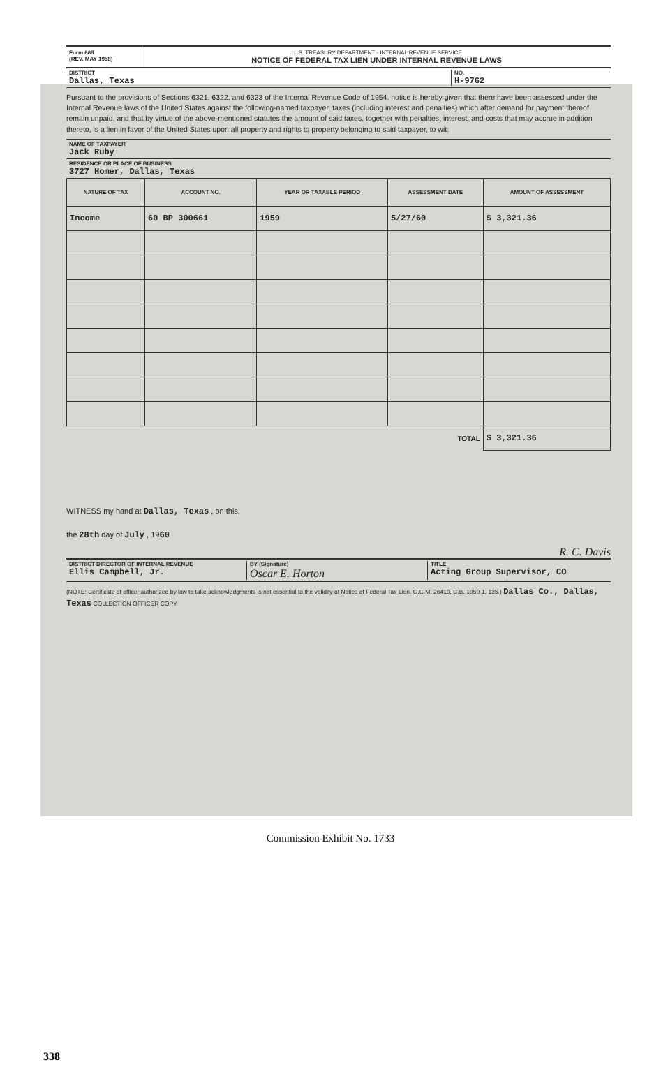Form 668
(REV. MAY 1958)
U. S. TREASURY DEPARTMENT - INTERNAL REVENUE SERVICE
NOTICE OF FEDERAL TAX LIEN UNDER INTERNAL REVENUE LAWS
DISTRICT
Dallas, Texas
NO.
H-9762
Pursuant to the provisions of Sections 6321, 6322, and 6323 of the Internal Revenue Code of 1954, notice is hereby given that there have been assessed under the Internal Revenue laws of the United States against the following-named taxpayer, taxes (including interest and penalties) which after demand for payment thereof remain unpaid, and that by virtue of the above-mentioned statutes the amount of said taxes, together with penalties, interest, and costs that may accrue in addition thereto, is a lien in favor of the United States upon all property and rights to property belonging to said taxpayer, to wit:
NAME OF TAXPAYER
Jack Ruby
RESIDENCE OR PLACE OF BUSINESS
3727 Homer, Dallas, Texas
| NATURE OF TAX | ACCOUNT NO. | YEAR OR TAXABLE PERIOD | ASSESSMENT DATE | AMOUNT OF ASSESSMENT |
| --- | --- | --- | --- | --- |
| Income | 60 BP 300661 | 1959 | 5/27/60 | $ 3,321.36 |
| TOTAL | | | | $ 3,321.36 |
WITNESS my hand at Dallas, Texas , on this,
the 28th day of July , 1960
R. C. Davis
DISTRICT DIRECTOR OF INTERNAL REVENUE
Ellis Campbell, Jr.
BY (Signature)
Oscar E. Horton
TITLE
Acting Group Supervisor, CO
(NOTE: Certificate of officer authorized by law to take acknowledgments is not essential to the validity of Notice of Federal Tax Lien. G.C.M. 26419, C.B. 1950-1, 125.) Dallas Co., Dallas, Texas COLLECTION OFFICER COPY
Commission Exhibit No. 1733
338